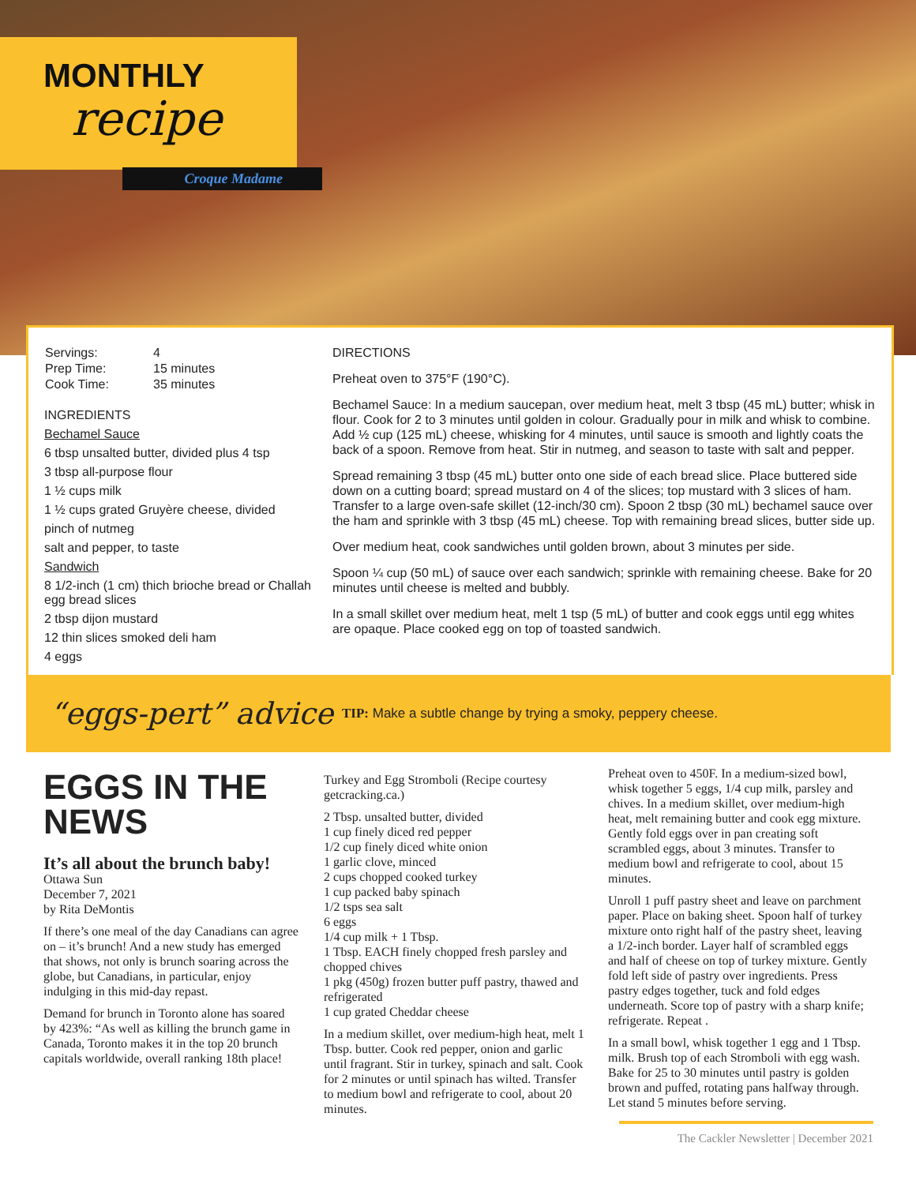MONTHLY
recipe
Croque Madame
| Servings: | 4 |
| Prep Time: | 15 minutes |
| Cook Time: | 35 minutes |
INGREDIENTS
Bechamel Sauce
6 tbsp unsalted butter, divided plus 4 tsp
3 tbsp all-purpose flour
1 ½ cups milk
1 ½ cups grated Gruyère cheese, divided
pinch of nutmeg
salt and pepper, to taste
Sandwich
8 1/2-inch (1 cm) thich brioche bread or Challah egg bread slices
2 tbsp dijon mustard
12 thin slices smoked deli ham
4 eggs
DIRECTIONS
Preheat oven to 375°F (190°C).
Bechamel Sauce: In a medium saucepan, over medium heat, melt 3 tbsp (45 mL) butter; whisk in flour. Cook for 2 to 3 minutes until golden in colour. Gradually pour in milk and whisk to combine. Add ½ cup (125 mL) cheese, whisking for 4 minutes, until sauce is smooth and lightly coats the back of a spoon. Remove from heat. Stir in nutmeg, and season to taste with salt and pepper.
Spread remaining 3 tbsp (45 mL) butter onto one side of each bread slice. Place buttered side down on a cutting board; spread mustard on 4 of the slices; top mustard with 3 slices of ham. Transfer to a large oven-safe skillet (12-inch/30 cm). Spoon 2 tbsp (30 mL) bechamel sauce over the ham and sprinkle with 3 tbsp (45 mL) cheese. Top with remaining bread slices, butter side up.
Over medium heat, cook sandwiches until golden brown, about 3 minutes per side.
Spoon ¼ cup (50 mL) of sauce over each sandwich; sprinkle with remaining cheese. Bake for 20 minutes until cheese is melted and bubbly.
In a small skillet over medium heat, melt 1 tsp (5 mL) of butter and cook eggs until egg whites are opaque. Place cooked egg on top of toasted sandwich.
“eggs-pert” advice
TIP: Make a subtle change by trying a smoky, peppery cheese.
EGGS IN THE NEWS
It’s all about the brunch baby!
Ottawa Sun
December 7, 2021
by Rita DeMontis
If there’s one meal of the day Canadians can agree on – it’s brunch! And a new study has emerged that shows, not only is brunch soaring across the globe, but Canadians, in particular, enjoy indulging in this mid-day repast.
Demand for brunch in Toronto alone has soared by 423%: “As well as killing the brunch game in Canada, Toronto makes it in the top 20 brunch capitals worldwide, overall ranking 18th place!
Turkey and Egg Stromboli (Recipe courtesy getcracking.ca.)
2 Tbsp. unsalted butter, divided
1 cup finely diced red pepper
1/2 cup finely diced white onion
1 garlic clove, minced
2 cups chopped cooked turkey
1 cup packed baby spinach
1/2 tsps sea salt
6 eggs
1/4 cup milk + 1 Tbsp.
1 Tbsp. EACH finely chopped fresh parsley and chopped chives
1 pkg (450g) frozen butter puff pastry, thawed and refrigerated
1 cup grated Cheddar cheese
In a medium skillet, over medium-high heat, melt 1 Tbsp. butter. Cook red pepper, onion and garlic until fragrant. Stir in turkey, spinach and salt. Cook for 2 minutes or until spinach has wilted. Transfer to medium bowl and refrigerate to cool, about 20 minutes.
Preheat oven to 450F. In a medium-sized bowl, whisk together 5 eggs, 1/4 cup milk, parsley and chives. In a medium skillet, over medium-high heat, melt remaining butter and cook egg mixture. Gently fold eggs over in pan creating soft scrambled eggs, about 3 minutes. Transfer to medium bowl and refrigerate to cool, about 15 minutes.
Unroll 1 puff pastry sheet and leave on parchment paper. Place on baking sheet. Spoon half of turkey mixture onto right half of the pastry sheet, leaving a 1/2-inch border. Layer half of scrambled eggs and half of cheese on top of turkey mixture. Gently fold left side of pastry over ingredients. Press pastry edges together, tuck and fold edges underneath. Score top of pastry with a sharp knife; refrigerate. Repeat .
In a small bowl, whisk together 1 egg and 1 Tbsp. milk. Brush top of each Stromboli with egg wash. Bake for 25 to 30 minutes until pastry is golden brown and puffed, rotating pans halfway through. Let stand 5 minutes before serving.
The Cackler Newsletter | December 2021